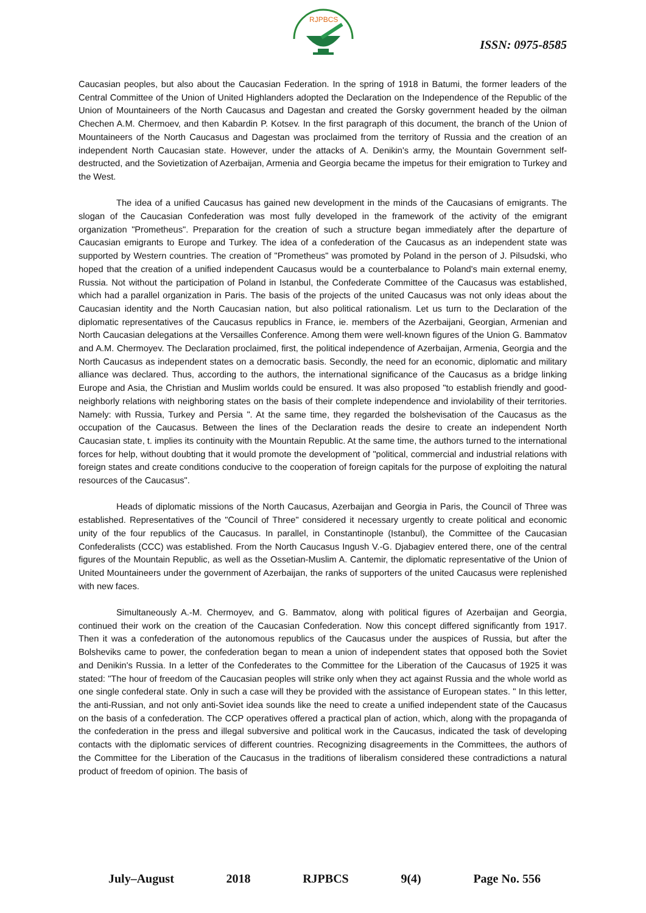RJPBCS
ISSN: 0975-8585
Caucasian peoples, but also about the Caucasian Federation. In the spring of 1918 in Batumi, the former leaders of the Central Committee of the Union of United Highlanders adopted the Declaration on the Independence of the Republic of the Union of Mountaineers of the North Caucasus and Dagestan and created the Gorsky government headed by the oilman Chechen A.M. Chermoev, and then Kabardin P. Kotsev. In the first paragraph of this document, the branch of the Union of Mountaineers of the North Caucasus and Dagestan was proclaimed from the territory of Russia and the creation of an independent North Caucasian state. However, under the attacks of A. Denikin's army, the Mountain Government self-destructed, and the Sovietization of Azerbaijan, Armenia and Georgia became the impetus for their emigration to Turkey and the West.
The idea of a unified Caucasus has gained new development in the minds of the Caucasians of emigrants. The slogan of the Caucasian Confederation was most fully developed in the framework of the activity of the emigrant organization "Prometheus". Preparation for the creation of such a structure began immediately after the departure of Caucasian emigrants to Europe and Turkey. The idea of a confederation of the Caucasus as an independent state was supported by Western countries. The creation of "Prometheus" was promoted by Poland in the person of J. Pilsudski, who hoped that the creation of a unified independent Caucasus would be a counterbalance to Poland's main external enemy, Russia. Not without the participation of Poland in Istanbul, the Confederate Committee of the Caucasus was established, which had a parallel organization in Paris. The basis of the projects of the united Caucasus was not only ideas about the Caucasian identity and the North Caucasian nation, but also political rationalism. Let us turn to the Declaration of the diplomatic representatives of the Caucasus republics in France, ie. members of the Azerbaijani, Georgian, Armenian and North Caucasian delegations at the Versailles Conference. Among them were well-known figures of the Union G. Bammatov and A.M. Chermoyev. The Declaration proclaimed, first, the political independence of Azerbaijan, Armenia, Georgia and the North Caucasus as independent states on a democratic basis. Secondly, the need for an economic, diplomatic and military alliance was declared. Thus, according to the authors, the international significance of the Caucasus as a bridge linking Europe and Asia, the Christian and Muslim worlds could be ensured. It was also proposed "to establish friendly and good-neighborly relations with neighboring states on the basis of their complete independence and inviolability of their territories. Namely: with Russia, Turkey and Persia ". At the same time, they regarded the bolshevisation of the Caucasus as the occupation of the Caucasus. Between the lines of the Declaration reads the desire to create an independent North Caucasian state, t. implies its continuity with the Mountain Republic. At the same time, the authors turned to the international forces for help, without doubting that it would promote the development of "political, commercial and industrial relations with foreign states and create conditions conducive to the cooperation of foreign capitals for the purpose of exploiting the natural resources of the Caucasus".
Heads of diplomatic missions of the North Caucasus, Azerbaijan and Georgia in Paris, the Council of Three was established. Representatives of the "Council of Three" considered it necessary urgently to create political and economic unity of the four republics of the Caucasus. In parallel, in Constantinople (Istanbul), the Committee of the Caucasian Confederalists (CCC) was established. From the North Caucasus Ingush V.-G. Djabagiev entered there, one of the central figures of the Mountain Republic, as well as the Ossetian-Muslim A. Cantemir, the diplomatic representative of the Union of United Mountaineers under the government of Azerbaijan, the ranks of supporters of the united Caucasus were replenished with new faces.
Simultaneously A.-M. Chermoyev, and G. Bammatov, along with political figures of Azerbaijan and Georgia, continued their work on the creation of the Caucasian Confederation. Now this concept differed significantly from 1917. Then it was a confederation of the autonomous republics of the Caucasus under the auspices of Russia, but after the Bolsheviks came to power, the confederation began to mean a union of independent states that opposed both the Soviet and Denikin's Russia. In a letter of the Confederates to the Committee for the Liberation of the Caucasus of 1925 it was stated: "The hour of freedom of the Caucasian peoples will strike only when they act against Russia and the whole world as one single confederal state. Only in such a case will they be provided with the assistance of European states. " In this letter, the anti-Russian, and not only anti-Soviet idea sounds like the need to create a unified independent state of the Caucasus on the basis of a confederation. The CCP operatives offered a practical plan of action, which, along with the propaganda of the confederation in the press and illegal subversive and political work in the Caucasus, indicated the task of developing contacts with the diplomatic services of different countries. Recognizing disagreements in the Committees, the authors of the Committee for the Liberation of the Caucasus in the traditions of liberalism considered these contradictions a natural product of freedom of opinion. The basis of
July–August 2018 RJPBCS 9(4) Page No. 556